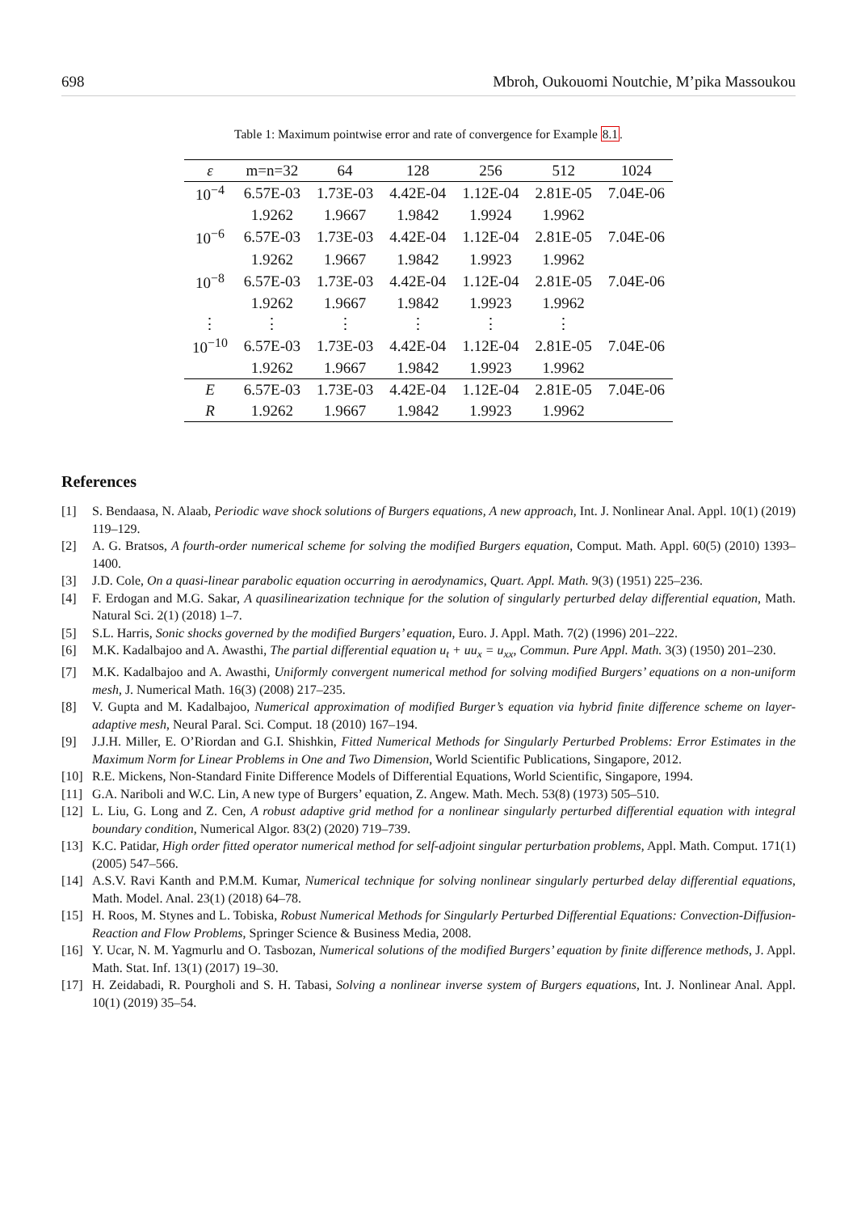698 Mbroh, Oukouomi Noutchie, M’pika Massoukou
Table 1: Maximum pointwise error and rate of convergence for Example 8.1.
| ε | m=n=32 | 64 | 128 | 256 | 512 | 1024 |
| --- | --- | --- | --- | --- | --- | --- |
| 10<sup>−4</sup> | 6.57E-03 | 1.73E-03 | 4.42E-04 | 1.12E-04 | 2.81E-05 | 7.04E-06 |
| | 1.9262 | 1.9667 | 1.9842 | 1.9924 | 1.9962 | |
| 10<sup>−6</sup> | 6.57E-03 | 1.73E-03 | 4.42E-04 | 1.12E-04 | 2.81E-05 | 7.04E-06 |
| | 1.9262 | 1.9667 | 1.9842 | 1.9923 | 1.9962 | |
| 10<sup>−8</sup> | 6.57E-03 | 1.73E-03 | 4.42E-04 | 1.12E-04 | 2.81E-05 | 7.04E-06 |
| | 1.9262 | 1.9667 | 1.9842 | 1.9923 | 1.9962 | |
| ⋮ | ⋮ | ⋮ | ⋮ | ⋮ | ⋮ | |
| 10<sup>−10</sup> | 6.57E-03 | 1.73E-03 | 4.42E-04 | 1.12E-04 | 2.81E-05 | 7.04E-06 |
| | 1.9262 | 1.9667 | 1.9842 | 1.9923 | 1.9962 | |
| E | 6.57E-03 | 1.73E-03 | 4.42E-04 | 1.12E-04 | 2.81E-05 | 7.04E-06 |
| R | 1.9262 | 1.9667 | 1.9842 | 1.9923 | 1.9962 | |
References
[1] S. Bendaasa, N. Alaab, Periodic wave shock solutions of Burgers equations, A new approach, Int. J. Nonlinear Anal. Appl. 10(1) (2019) 119–129.
[2] A. G. Bratsos, A fourth-order numerical scheme for solving the modified Burgers equation, Comput. Math. Appl. 60(5) (2010) 1393–1400.
[3] J.D. Cole, On a quasi-linear parabolic equation occurring in aerodynamics, Quart. Appl. Math. 9(3) (1951) 225–236.
[4] F. Erdogan and M.G. Sakar, A quasilinearization technique for the solution of singularly perturbed delay differential equation, Math. Natural Sci. 2(1) (2018) 1–7.
[5] S.L. Harris, Sonic shocks governed by the modified Burgers’ equation, Euro. J. Appl. Math. 7(2) (1996) 201–222.
[6] M.K. Kadalbajoo and A. Awasthi, The partial differential equation u<sub>t</sub> + uu<sub>x</sub> = u<sub>xx</sub>, Commun. Pure Appl. Math. 3(3) (1950) 201–230.
[7] M.K. Kadalbajoo and A. Awasthi, Uniformly convergent numerical method for solving modified Burgers’ equations on a non-uniform mesh, J. Numerical Math. 16(3) (2008) 217–235.
[8] V. Gupta and M. Kadalbajoo, Numerical approximation of modified Burger’s equation via hybrid finite difference scheme on layer-adaptive mesh, Neural Paral. Sci. Comput. 18 (2010) 167–194.
[9] J.J.H. Miller, E. O’Riordan and G.I. Shishkin, Fitted Numerical Methods for Singularly Perturbed Problems: Error Estimates in the Maximum Norm for Linear Problems in One and Two Dimension, World Scientific Publications, Singapore, 2012.
[10] R.E. Mickens, Non-Standard Finite Difference Models of Differential Equations, World Scientific, Singapore, 1994.
[11] G.A. Nariboli and W.C. Lin, A new type of Burgers’ equation, Z. Angew. Math. Mech. 53(8) (1973) 505–510.
[12] L. Liu, G. Long and Z. Cen, A robust adaptive grid method for a nonlinear singularly perturbed differential equation with integral boundary condition, Numerical Algor. 83(2) (2020) 719–739.
[13] K.C. Patidar, High order fitted operator numerical method for self-adjoint singular perturbation problems, Appl. Math. Comput. 171(1) (2005) 547–566.
[14] A.S.V. Ravi Kanth and P.M.M. Kumar, Numerical technique for solving nonlinear singularly perturbed delay differential equations, Math. Model. Anal. 23(1) (2018) 64–78.
[15] H. Roos, M. Stynes and L. Tobiska, Robust Numerical Methods for Singularly Perturbed Differential Equations: Convection-Diffusion-Reaction and Flow Problems, Springer Science & Business Media, 2008.
[16] Y. Ucar, N. M. Yagmurlu and O. Tasbozan, Numerical solutions of the modified Burgers’ equation by finite difference methods, J. Appl. Math. Stat. Inf. 13(1) (2017) 19–30.
[17] H. Zeidabadi, R. Pourgholi and S. H. Tabasi, Solving a nonlinear inverse system of Burgers equations, Int. J. Nonlinear Anal. Appl. 10(1) (2019) 35–54.